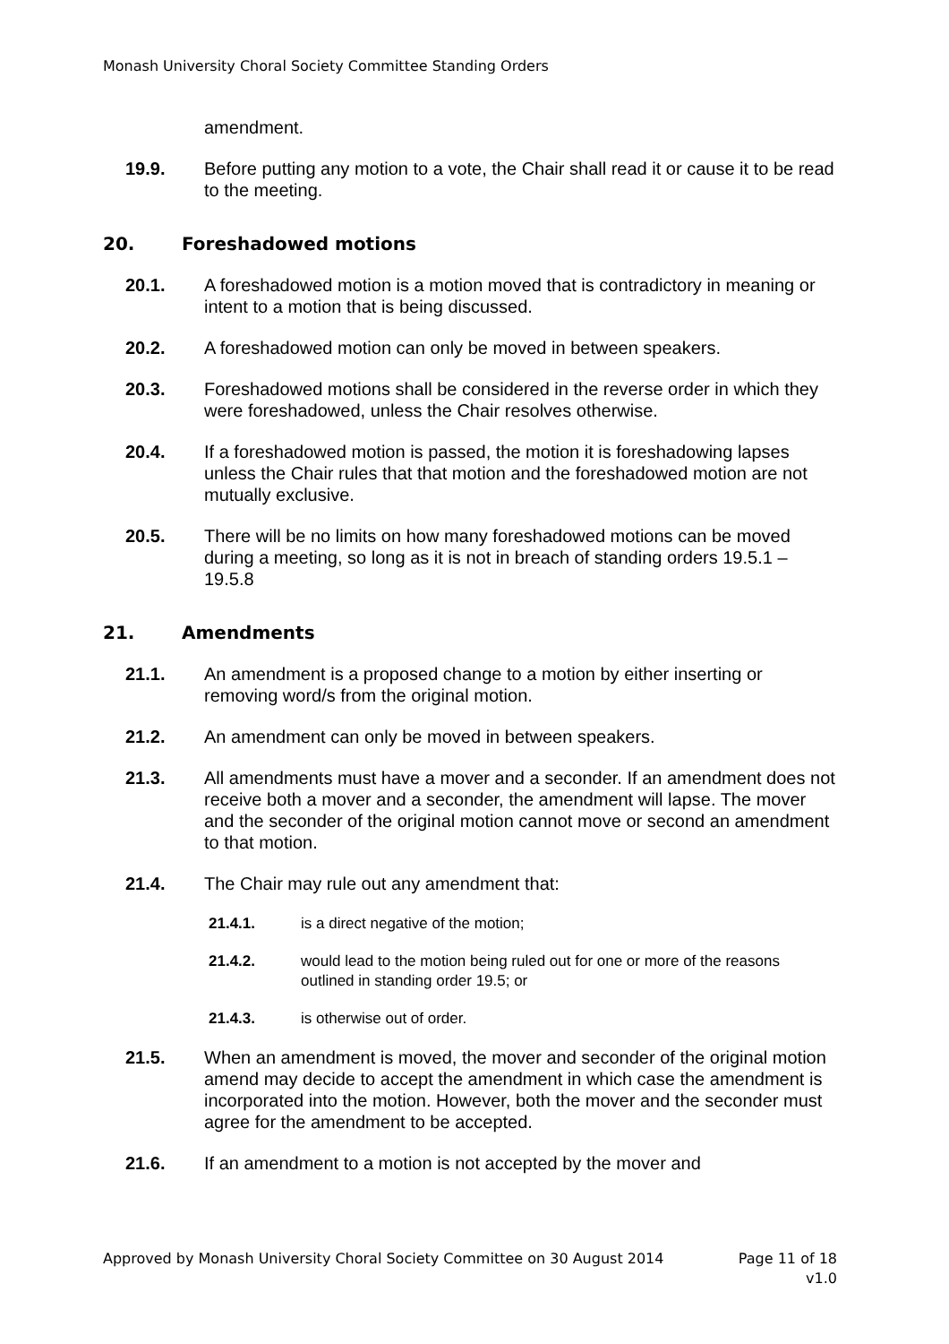Monash University Choral Society Committee Standing Orders
amendment.
19.9. Before putting any motion to a vote, the Chair shall read it or cause it to be read to the meeting.
20. Foreshadowed motions
20.1. A foreshadowed motion is a motion moved that is contradictory in meaning or intent to a motion that is being discussed.
20.2. A foreshadowed motion can only be moved in between speakers.
20.3. Foreshadowed motions shall be considered in the reverse order in which they were foreshadowed, unless the Chair resolves otherwise.
20.4. If a foreshadowed motion is passed, the motion it is foreshadowing lapses unless the Chair rules that that motion and the foreshadowed motion are not mutually exclusive.
20.5. There will be no limits on how many foreshadowed motions can be moved during a meeting, so long as it is not in breach of standing orders 19.5.1 – 19.5.8
21. Amendments
21.1. An amendment is a proposed change to a motion by either inserting or removing word/s from the original motion.
21.2. An amendment can only be moved in between speakers.
21.3. All amendments must have a mover and a seconder. If an amendment does not receive both a mover and a seconder, the amendment will lapse. The mover and the seconder of the original motion cannot move or second an amendment to that motion.
21.4. The Chair may rule out any amendment that:
21.4.1. is a direct negative of the motion;
21.4.2. would lead to the motion being ruled out for one or more of the reasons outlined in standing order 19.5; or
21.4.3. is otherwise out of order.
21.5. When an amendment is moved, the mover and seconder of the original motion amend may decide to accept the amendment in which case the amendment is incorporated into the motion. However, both the mover and the seconder must agree for the amendment to be accepted.
21.6. If an amendment to a motion is not accepted by the mover and
Approved by Monash University Choral Society Committee on 30 August 2014 Page 11 of 18
v1.0